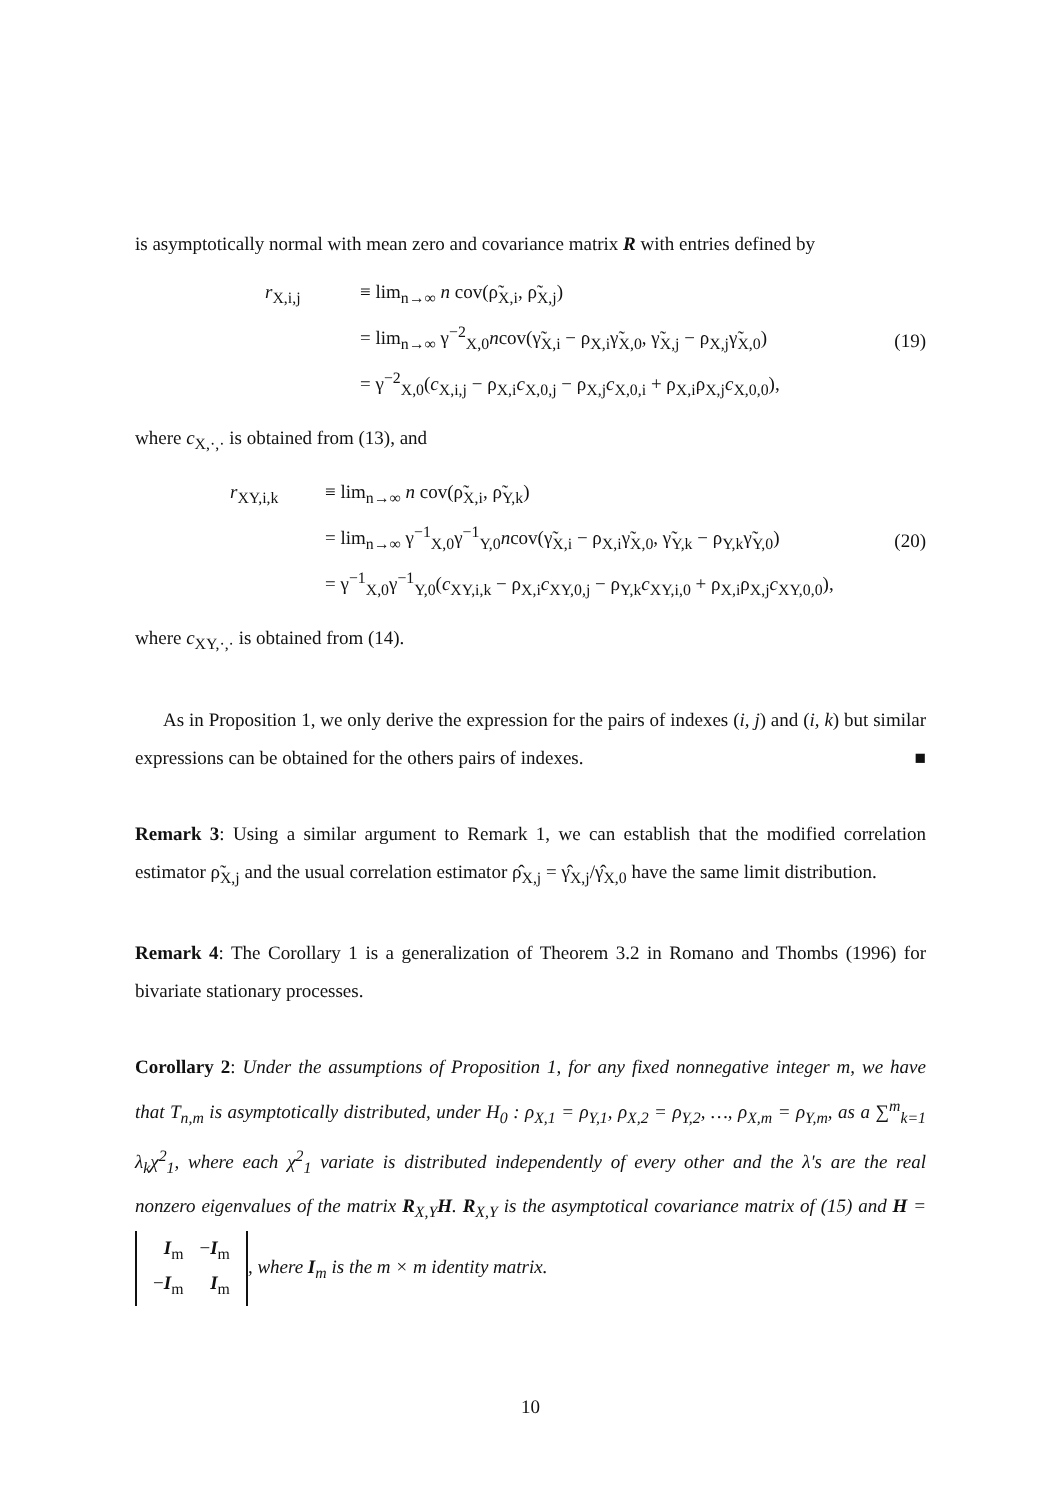is asymptotically normal with mean zero and covariance matrix R with entries defined by
r<sub>X,i,j</sub> ≡ lim<sub>n→∞</sub> n cov(ρ̃<sub>X,i</sub>, ρ̃<sub>X,j</sub>)
= lim<sub>n→∞</sub> γ<sup>−2</sup><sub>X,0</sub>ncov(γ̃<sub>X,i</sub> − ρ<sub>X,i</sub>γ̃<sub>X,0</sub>, γ̃<sub>X,j</sub> − ρ<sub>X,j</sub>γ̃<sub>X,0</sub>)
= γ<sup>−2</sup><sub>X,0</sub>(c<sub>X,i,j</sub> − ρ<sub>X,i</sub>c<sub>X,0,j</sub> − ρ<sub>X,j</sub>c<sub>X,0,i</sub> + ρ<sub>X,i</sub>ρ<sub>X,j</sub>c<sub>X,0,0</sub>),
(19)
where c<sub>X,·,·</sub> is obtained from (13), and
r<sub>XY,i,k</sub> ≡ lim<sub>n→∞</sub> n cov(ρ̃<sub>X,i</sub>, ρ̃<sub>Y,k</sub>)
= lim<sub>n→∞</sub> γ<sup>−1</sup><sub>X,0</sub>γ<sup>−1</sup><sub>Y,0</sub>ncov(γ̃<sub>X,i</sub> − ρ<sub>X,i</sub>γ̃<sub>X,0</sub>, γ̃<sub>Y,k</sub> − ρ<sub>Y,k</sub>γ̃<sub>Y,0</sub>)
= γ<sup>−1</sup><sub>X,0</sub>γ<sup>−1</sup><sub>Y,0</sub>(c<sub>XY,i,k</sub> − ρ<sub>X,i</sub>c<sub>XY,0,j</sub> − ρ<sub>Y,k</sub>c<sub>XY,i,0</sub> + ρ<sub>X,i</sub>ρ<sub>X,j</sub>c<sub>XY,0,0</sub>),
(20)
where c<sub>XY,·,·</sub> is obtained from (14).
As in Proposition 1, we only derive the expression for the pairs of indexes (i, j) and (i, k) but similar expressions can be obtained for the others pairs of indexes. ■
Remark 3: Using a similar argument to Remark 1, we can establish that the modified correlation estimator ρ̃<sub>X,j</sub> and the usual correlation estimator ρ̂<sub>X,j</sub> = γ̂<sub>X,j</sub>/γ̂<sub>X,0</sub> have the same limit distribution.
Remark 4: The Corollary 1 is a generalization of Theorem 3.2 in Romano and Thombs (1996) for bivariate stationary processes.
Corollary 2: Under the assumptions of Proposition 1, for any fixed nonnegative integer m, we have that T<sub>n,m</sub> is asymptotically distributed, under H<sub>0</sub> : ρ<sub>X,1</sub> = ρ<sub>Y,1</sub>, ρ<sub>X,2</sub> = ρ<sub>Y,2</sub>, …, ρ<sub>X,m</sub> = ρ<sub>Y,m</sub>, as a ∑<sup>m</sup><sub>k=1</sub> λ<sub>k</sub>χ<sup>2</sup><sub>1</sub>, where each χ<sup>2</sup><sub>1</sub> variate is distributed independently of every other and the λ's are the real nonzero eigenvalues of the matrix R<sub>X,Y</sub>H. R<sub>X,Y</sub> is the asymptotical covariance matrix of (15) and H = I<sub>m</sub>
−I<sub>m</sub> −I<sub>m</sub>
I<sub>m</sub>, where I<sub>m</sub> is the m × m identity matrix.
10